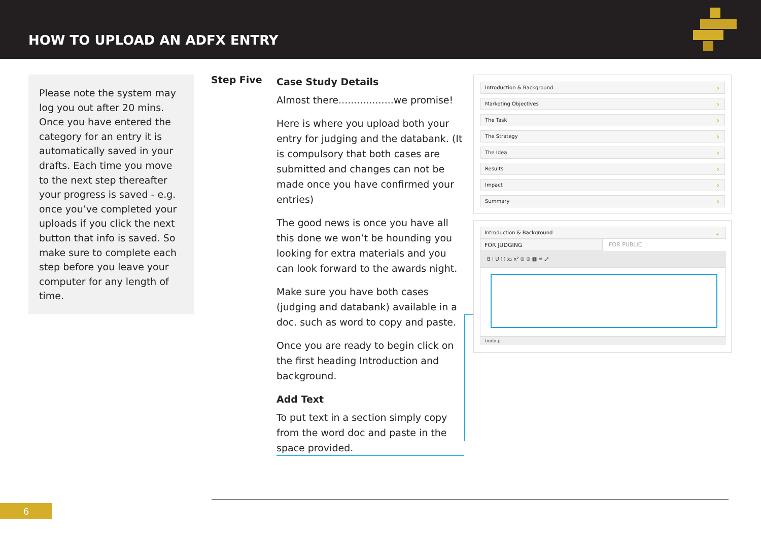HOW TO UPLOAD AN ADFX ENTRY
Please note the system may log you out after 20 mins. Once you have entered the category for an entry it is automatically saved in your drafts. Each time you move to the next step thereafter your progress is saved - e.g. once you’ve completed your uploads if you click the next button that info is saved. So make sure to complete each step before you leave your computer for any length of time.
Step Five
Case Study Details
Almost there..................we promise!
Here is where you upload both your entry for judging and the databank. (It is compulsory that both cases are submitted and changes can not be made once you have confirmed your entries)
The good news is once you have all this done we won’t be hounding you looking for extra materials and you can look forward to the awards night.
Make sure you have both cases (judging and databank) available in a doc. such as word to copy and paste.
Once you are ready to begin click on the first heading Introduction and background.
Add Text
To put text in a section simply copy from the word doc and paste in the space provided.
Introduction & Background ›
Marketing Objectives ›
The Task ›
The Strategy ›
The Idea ›
Results ›
Impact ›
Summary ›
Introduction & Background ⌄
FOR JUDGING FOR PUBLIC
B I U ⁝ ⁝ x₂ x² ⊙ ⊙ ▦ ≡ ⤢
body p
6